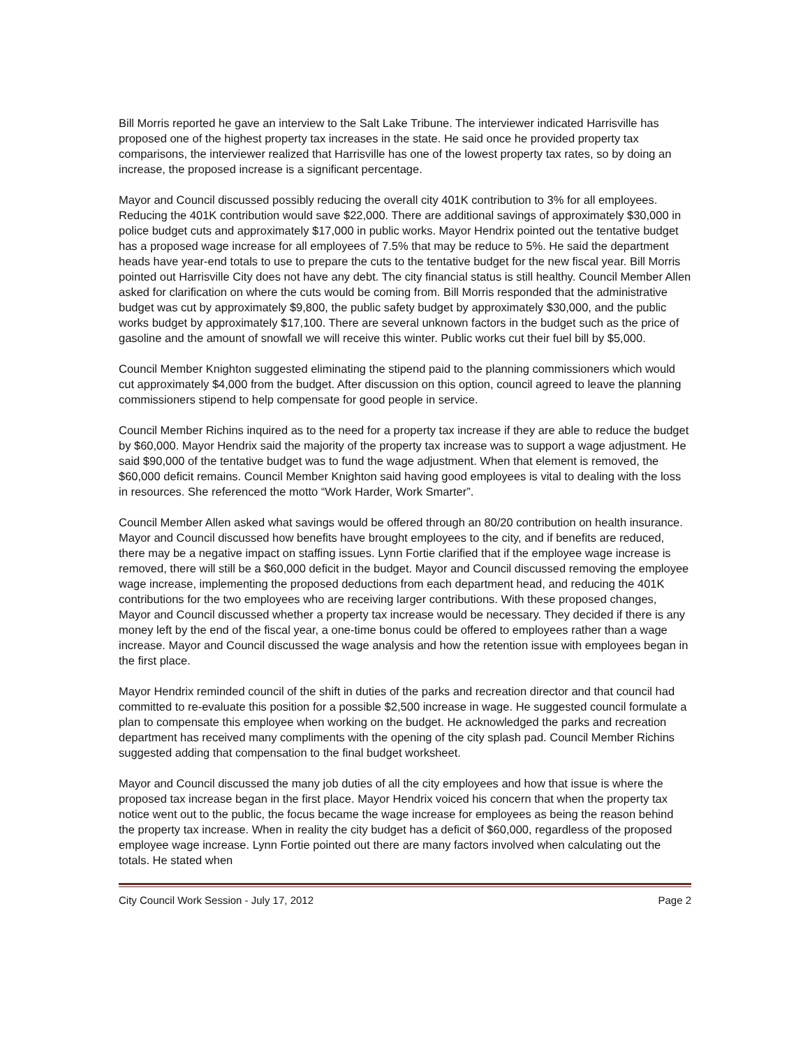Bill Morris reported he gave an interview to the Salt Lake Tribune. The interviewer indicated Harrisville has proposed one of the highest property tax increases in the state. He said once he provided property tax comparisons, the interviewer realized that Harrisville has one of the lowest property tax rates, so by doing an increase, the proposed increase is a significant percentage.
Mayor and Council discussed possibly reducing the overall city 401K contribution to 3% for all employees. Reducing the 401K contribution would save $22,000. There are additional savings of approximately $30,000 in police budget cuts and approximately $17,000 in public works. Mayor Hendrix pointed out the tentative budget has a proposed wage increase for all employees of 7.5% that may be reduce to 5%. He said the department heads have year-end totals to use to prepare the cuts to the tentative budget for the new fiscal year. Bill Morris pointed out Harrisville City does not have any debt. The city financial status is still healthy. Council Member Allen asked for clarification on where the cuts would be coming from. Bill Morris responded that the administrative budget was cut by approximately $9,800, the public safety budget by approximately $30,000, and the public works budget by approximately $17,100. There are several unknown factors in the budget such as the price of gasoline and the amount of snowfall we will receive this winter. Public works cut their fuel bill by $5,000.
Council Member Knighton suggested eliminating the stipend paid to the planning commissioners which would cut approximately $4,000 from the budget. After discussion on this option, council agreed to leave the planning commissioners stipend to help compensate for good people in service.
Council Member Richins inquired as to the need for a property tax increase if they are able to reduce the budget by $60,000. Mayor Hendrix said the majority of the property tax increase was to support a wage adjustment. He said $90,000 of the tentative budget was to fund the wage adjustment. When that element is removed, the $60,000 deficit remains. Council Member Knighton said having good employees is vital to dealing with the loss in resources. She referenced the motto “Work Harder, Work Smarter”.
Council Member Allen asked what savings would be offered through an 80/20 contribution on health insurance. Mayor and Council discussed how benefits have brought employees to the city, and if benefits are reduced, there may be a negative impact on staffing issues. Lynn Fortie clarified that if the employee wage increase is removed, there will still be a $60,000 deficit in the budget. Mayor and Council discussed removing the employee wage increase, implementing the proposed deductions from each department head, and reducing the 401K contributions for the two employees who are receiving larger contributions. With these proposed changes, Mayor and Council discussed whether a property tax increase would be necessary. They decided if there is any money left by the end of the fiscal year, a one-time bonus could be offered to employees rather than a wage increase. Mayor and Council discussed the wage analysis and how the retention issue with employees began in the first place.
Mayor Hendrix reminded council of the shift in duties of the parks and recreation director and that council had committed to re-evaluate this position for a possible $2,500 increase in wage. He suggested council formulate a plan to compensate this employee when working on the budget. He acknowledged the parks and recreation department has received many compliments with the opening of the city splash pad. Council Member Richins suggested adding that compensation to the final budget worksheet.
Mayor and Council discussed the many job duties of all the city employees and how that issue is where the proposed tax increase began in the first place. Mayor Hendrix voiced his concern that when the property tax notice went out to the public, the focus became the wage increase for employees as being the reason behind the property tax increase. When in reality the city budget has a deficit of $60,000, regardless of the proposed employee wage increase. Lynn Fortie pointed out there are many factors involved when calculating out the totals. He stated when
City Council Work Session - July 17, 2012 Page 2